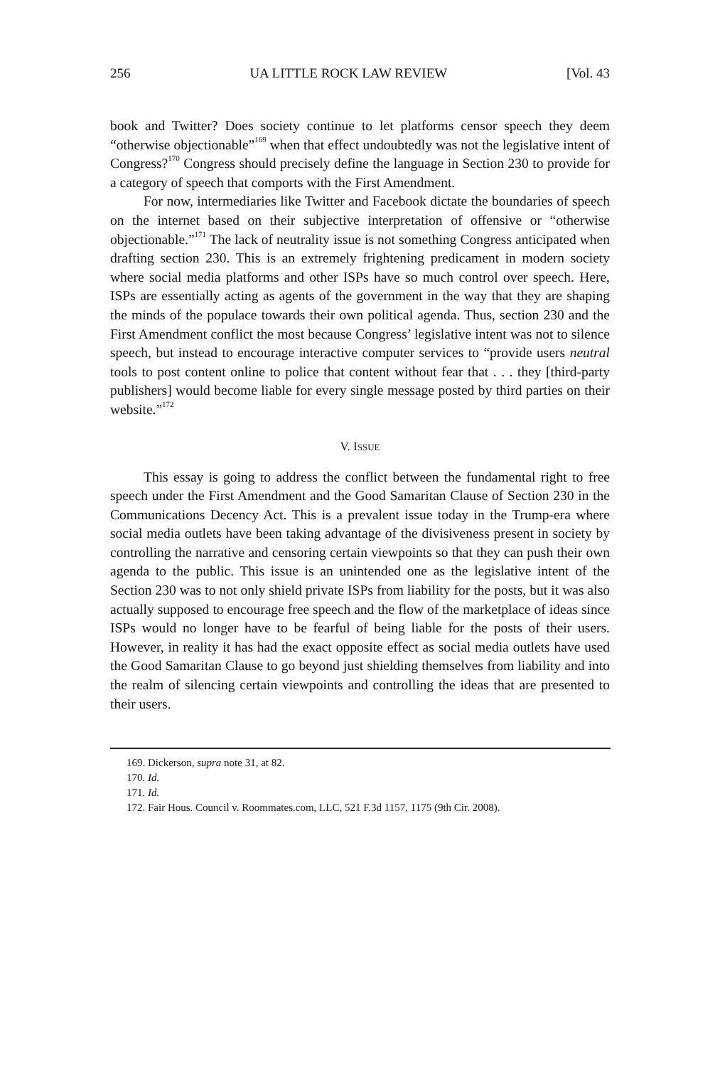256 UA LITTLE ROCK LAW REVIEW [Vol. 43
book and Twitter? Does society continue to let platforms censor speech they deem “otherwise objectionable”<sup>169</sup> when that effect undoubtedly was not the legislative intent of Congress?<sup>170</sup> Congress should precisely define the language in Section 230 to provide for a category of speech that comports with the First Amendment.
For now, intermediaries like Twitter and Facebook dictate the boundaries of speech on the internet based on their subjective interpretation of offensive or “otherwise objectionable.”<sup>171</sup> The lack of neutrality issue is not something Congress anticipated when drafting section 230. This is an extremely frightening predicament in modern society where social media platforms and other ISPs have so much control over speech. Here, ISPs are essentially acting as agents of the government in the way that they are shaping the minds of the populace towards their own political agenda. Thus, section 230 and the First Amendment conflict the most because Congress’ legislative intent was not to silence speech, but instead to encourage interactive computer services to “provide users neutral tools to post content online to police that content without fear that . . . they [third-party publishers] would become liable for every single message posted by third parties on their website.”<sup>172</sup>
V. ISSUE
This essay is going to address the conflict between the fundamental right to free speech under the First Amendment and the Good Samaritan Clause of Section 230 in the Communications Decency Act. This is a prevalent issue today in the Trump-era where social media outlets have been taking advantage of the divisiveness present in society by controlling the narrative and censoring certain viewpoints so that they can push their own agenda to the public. This issue is an unintended one as the legislative intent of the Section 230 was to not only shield private ISPs from liability for the posts, but it was also actually supposed to encourage free speech and the flow of the marketplace of ideas since ISPs would no longer have to be fearful of being liable for the posts of their users. However, in reality it has had the exact opposite effect as social media outlets have used the Good Samaritan Clause to go beyond just shielding themselves from liability and into the realm of silencing certain viewpoints and controlling the ideas that are presented to their users.
169. Dickerson, supra note 31, at 82.
170. Id.
171. Id.
172. Fair Hous. Council v. Roommates.com, LLC, 521 F.3d 1157, 1175 (9th Cir. 2008).